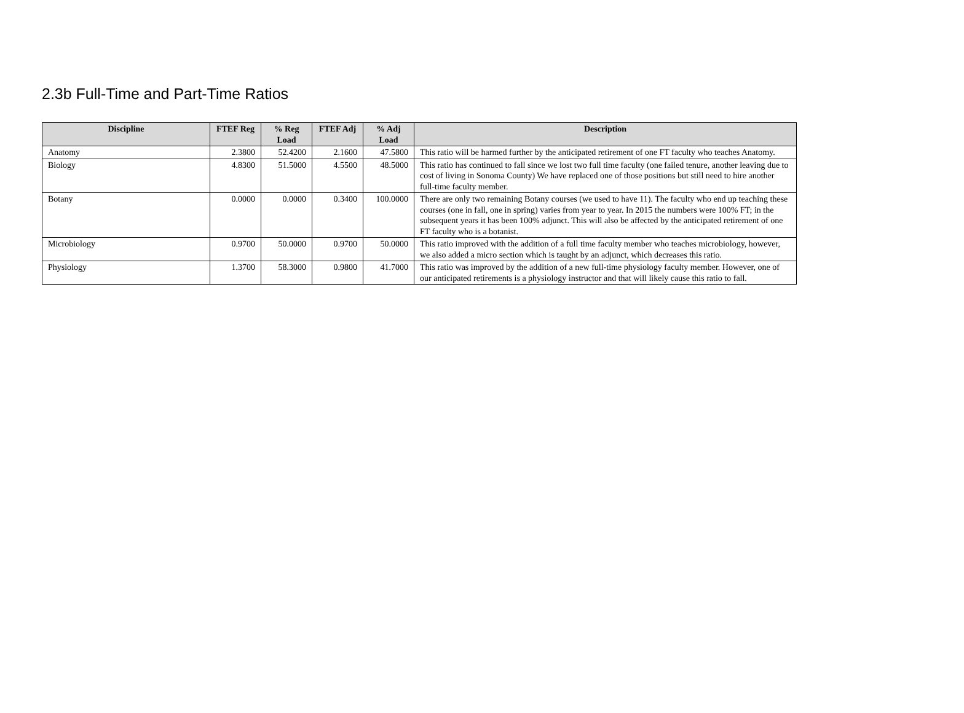2.3b Full-Time and Part-Time Ratios
| Discipline | FTEF Reg | % Reg Load | FTEF Adj | % Adj Load | Description |
| --- | --- | --- | --- | --- | --- |
| Anatomy | 2.3800 | 52.4200 | 2.1600 | 47.5800 | This ratio will be harmed further by the anticipated retirement of one FT faculty who teaches Anatomy. |
| Biology | 4.8300 | 51.5000 | 4.5500 | 48.5000 | This ratio has continued to fall since we lost two full time faculty (one failed tenure, another leaving due to cost of living in Sonoma County) We have replaced one of those positions but still need to hire another full-time faculty member. |
| Botany | 0.0000 | 0.0000 | 0.3400 | 100.0000 | There are only two remaining Botany courses (we used to have 11). The faculty who end up teaching these courses (one in fall, one in spring) varies from year to year. In 2015 the numbers were 100% FT; in the subsequent years it has been 100% adjunct. This will also be affected by the anticipated retirement of one FT faculty who is a botanist. |
| Microbiology | 0.9700 | 50.0000 | 0.9700 | 50.0000 | This ratio improved with the addition of a full time faculty member who teaches microbiology, however, we also added a micro section which is taught by an adjunct, which decreases this ratio. |
| Physiology | 1.3700 | 58.3000 | 0.9800 | 41.7000 | This ratio was improved by the addition of a new full-time physiology faculty member. However, one of our anticipated retirements is a physiology instructor and that will likely cause this ratio to fall. |